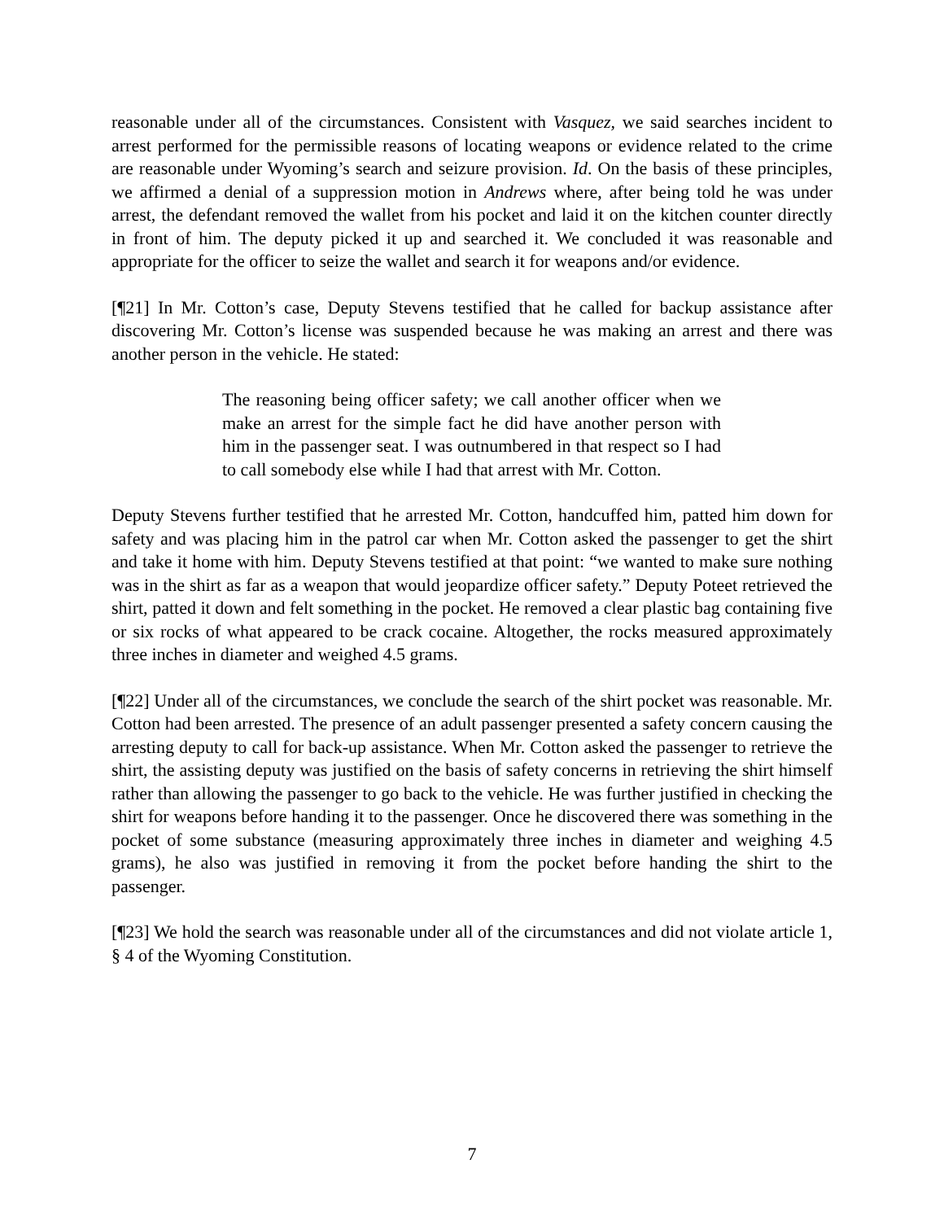reasonable under all of the circumstances. Consistent with Vasquez, we said searches incident to arrest performed for the permissible reasons of locating weapons or evidence related to the crime are reasonable under Wyoming’s search and seizure provision. Id. On the basis of these principles, we affirmed a denial of a suppression motion in Andrews where, after being told he was under arrest, the defendant removed the wallet from his pocket and laid it on the kitchen counter directly in front of him. The deputy picked it up and searched it. We concluded it was reasonable and appropriate for the officer to seize the wallet and search it for weapons and/or evidence.
[¶21] In Mr. Cotton’s case, Deputy Stevens testified that he called for backup assistance after discovering Mr. Cotton’s license was suspended because he was making an arrest and there was another person in the vehicle. He stated:
The reasoning being officer safety; we call another officer when we make an arrest for the simple fact he did have another person with him in the passenger seat. I was outnumbered in that respect so I had to call somebody else while I had that arrest with Mr. Cotton.
Deputy Stevens further testified that he arrested Mr. Cotton, handcuffed him, patted him down for safety and was placing him in the patrol car when Mr. Cotton asked the passenger to get the shirt and take it home with him. Deputy Stevens testified at that point: “we wanted to make sure nothing was in the shirt as far as a weapon that would jeopardize officer safety.” Deputy Poteet retrieved the shirt, patted it down and felt something in the pocket. He removed a clear plastic bag containing five or six rocks of what appeared to be crack cocaine. Altogether, the rocks measured approximately three inches in diameter and weighed 4.5 grams.
[¶22] Under all of the circumstances, we conclude the search of the shirt pocket was reasonable. Mr. Cotton had been arrested. The presence of an adult passenger presented a safety concern causing the arresting deputy to call for back-up assistance. When Mr. Cotton asked the passenger to retrieve the shirt, the assisting deputy was justified on the basis of safety concerns in retrieving the shirt himself rather than allowing the passenger to go back to the vehicle. He was further justified in checking the shirt for weapons before handing it to the passenger. Once he discovered there was something in the pocket of some substance (measuring approximately three inches in diameter and weighing 4.5 grams), he also was justified in removing it from the pocket before handing the shirt to the passenger.
[¶23] We hold the search was reasonable under all of the circumstances and did not violate article 1, § 4 of the Wyoming Constitution.
7